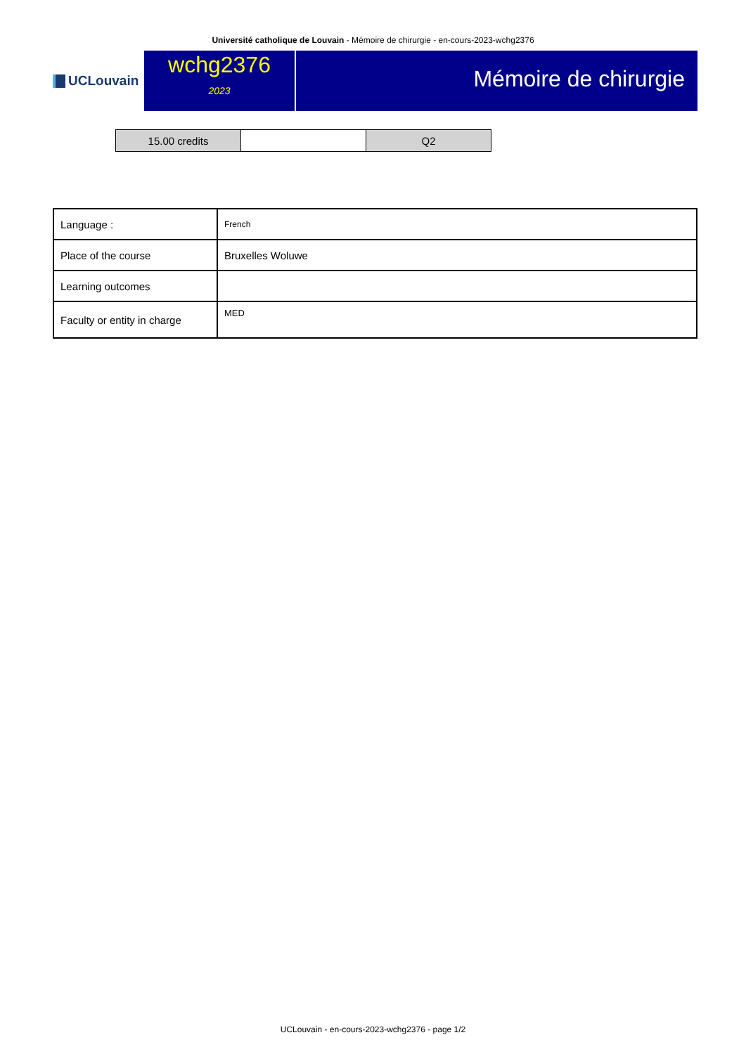Université catholique de Louvain - Mémoire de chirurgie - en-cours-2023-wchg2376
UCLouvain
wchg2376
2023
Mémoire de chirurgie
| 15.00 credits | | Q2 |
| Language : | French |
| Place of the course | Bruxelles Woluwe |
| Learning outcomes | |
| Faculty or entity in charge | MED |
UCLouvain - en-cours-2023-wchg2376 - page 1/2